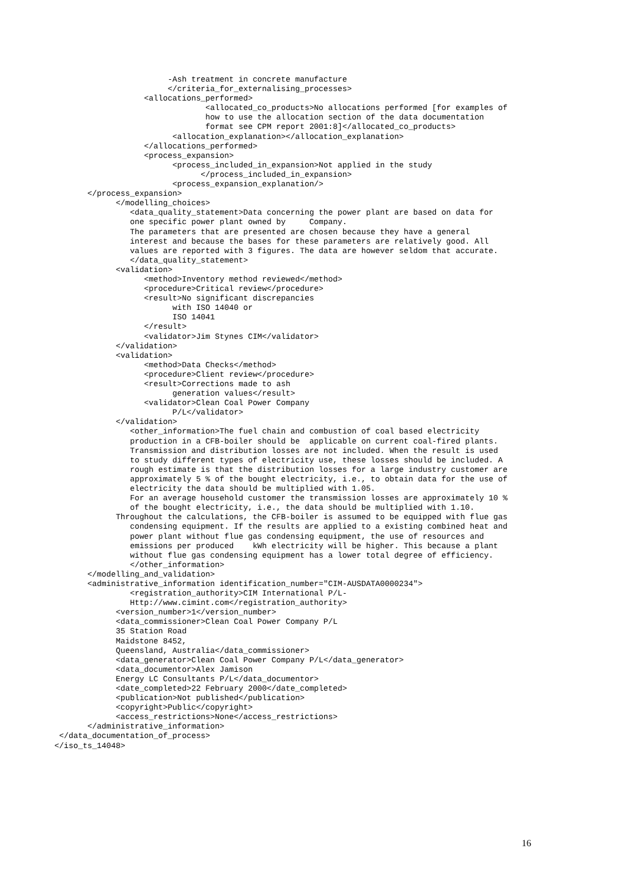-Ash treatment in concrete manufacture
                        </criteria_for_externalising_processes>
                   <allocations_performed>
                                <allocated_co_products>No allocations performed [for examples of
                                how to use the allocation section of the data documentation
                                format see CPM report 2001:8]</allocated_co_products>
                         <allocation_explanation></allocation_explanation>
                   </allocations_performed>
                   <process_expansion>
                         <process_included_in_expansion>Not applied in the study
                               </process_included_in_expansion>
                         <process_expansion_explanation/>
       </process_expansion>
             </modelling_choices>
                <data_quality_statement>Data concerning the power plant are based on data for
                one specific power plant owned by     Company.
                The parameters that are presented are chosen because they have a general
                interest and because the bases for these parameters are relatively good. All
                values are reported with 3 figures. The data are however seldom that accurate.
                </data_quality_statement>
             <validation>
                   <method>Inventory method reviewed</method>
                   <procedure>Critical review</procedure>
                   <result>No significant discrepancies
                         with ISO 14040 or
                         ISO 14041
                   </result>
                   <validator>Jim Stynes CIM</validator>
             </validation>
             <validation>
                   <method>Data Checks</method>
                   <procedure>Client review</procedure>
                   <result>Corrections made to ash
                         generation values</result>
                   <validator>Clean Coal Power Company
                         P/L</validator>
             </validation>
                <other_information>The fuel chain and combustion of coal based electricity
                production in a CFB-boiler should be  applicable on current coal-fired plants.
                Transmission and distribution losses are not included. When the result is used
                to study different types of electricity use, these losses should be included. A
                rough estimate is that the distribution losses for a large industry customer are
                approximately 5 % of the bought electricity, i.e., to obtain data for the use of
                electricity the data should be multiplied with 1.05.
                For an average household customer the transmission losses are approximately 10 %
                of the bought electricity, i.e., the data should be multiplied with 1.10.
             Throughout the calculations, the CFB-boiler is assumed to be equipped with flue gas
                condensing equipment. If the results are applied to a existing combined heat and
                power plant without flue gas condensing equipment, the use of resources and
                emissions per produced    kWh electricity will be higher. This because a plant
                without flue gas condensing equipment has a lower total degree of efficiency.
                </other_information>
       </modelling_and_validation>
       <administrative_information identification_number="CIM-AUSDATA0000234">
                <registration_authority>CIM International P/L-
                Http://www.cimint.com</registration_authority>
             <version_number>1</version_number>
             <data_commissioner>Clean Coal Power Company P/L
             35 Station Road
             Maidstone 8452,
             Queensland, Australia</data_commissioner>
             <data_generator>Clean Coal Power Company P/L</data_generator>
             <data_documentor>Alex Jamison
             Energy LC Consultants P/L</data_documentor>
             <date_completed>22 February 2000</date_completed>
             <publication>Not published</publication>
             <copyright>Public</copyright>
             <access_restrictions>None</access_restrictions>
       </administrative_information>
 </data_documentation_of_process>
</iso_ts_14048>
16